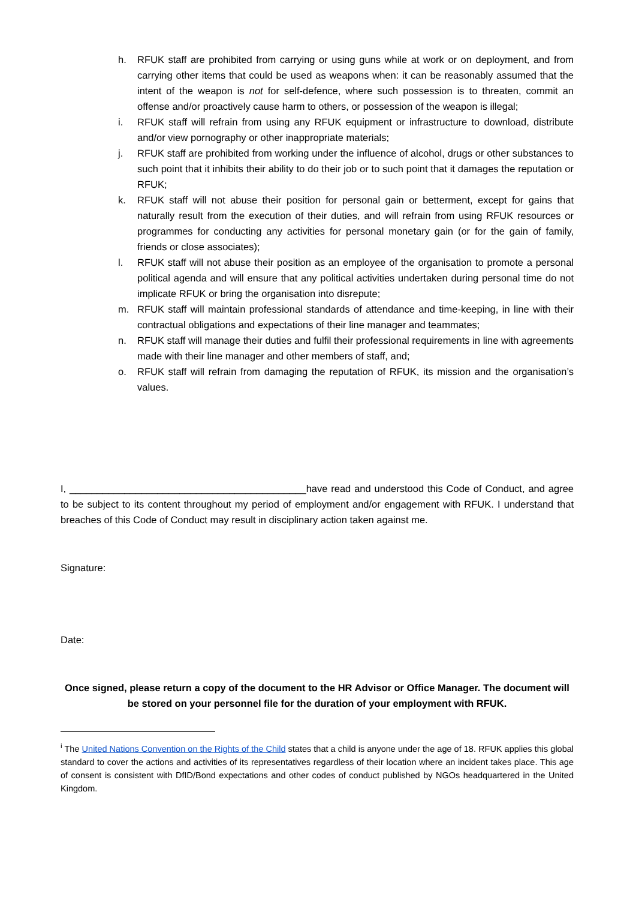h. RFUK staff are prohibited from carrying or using guns while at work or on deployment, and from carrying other items that could be used as weapons when: it can be reasonably assumed that the intent of the weapon is not for self-defence, where such possession is to threaten, commit an offense and/or proactively cause harm to others, or possession of the weapon is illegal;
i. RFUK staff will refrain from using any RFUK equipment or infrastructure to download, distribute and/or view pornography or other inappropriate materials;
j. RFUK staff are prohibited from working under the influence of alcohol, drugs or other substances to such point that it inhibits their ability to do their job or to such point that it damages the reputation or RFUK;
k. RFUK staff will not abuse their position for personal gain or betterment, except for gains that naturally result from the execution of their duties, and will refrain from using RFUK resources or programmes for conducting any activities for personal monetary gain (or for the gain of family, friends or close associates);
l. RFUK staff will not abuse their position as an employee of the organisation to promote a personal political agenda and will ensure that any political activities undertaken during personal time do not implicate RFUK or bring the organisation into disrepute;
m. RFUK staff will maintain professional standards of attendance and time-keeping, in line with their contractual obligations and expectations of their line manager and teammates;
n. RFUK staff will manage their duties and fulfil their professional requirements in line with agreements made with their line manager and other members of staff, and;
o. RFUK staff will refrain from damaging the reputation of RFUK, its mission and the organisation’s values.
I, ___________________________________________have read and understood this Code of Conduct, and agree to be subject to its content throughout my period of employment and/or engagement with RFUK. I understand that breaches of this Code of Conduct may result in disciplinary action taken against me.
Signature:
Date:
Once signed, please return a copy of the document to the HR Advisor or Office Manager. The document will be stored on your personnel file for the duration of your employment with RFUK.
<sup>i</sup> The United Nations Convention on the Rights of the Child states that a child is anyone under the age of 18. RFUK applies this global standard to cover the actions and activities of its representatives regardless of their location where an incident takes place. This age of consent is consistent with DfID/Bond expectations and other codes of conduct published by NGOs headquartered in the United Kingdom.